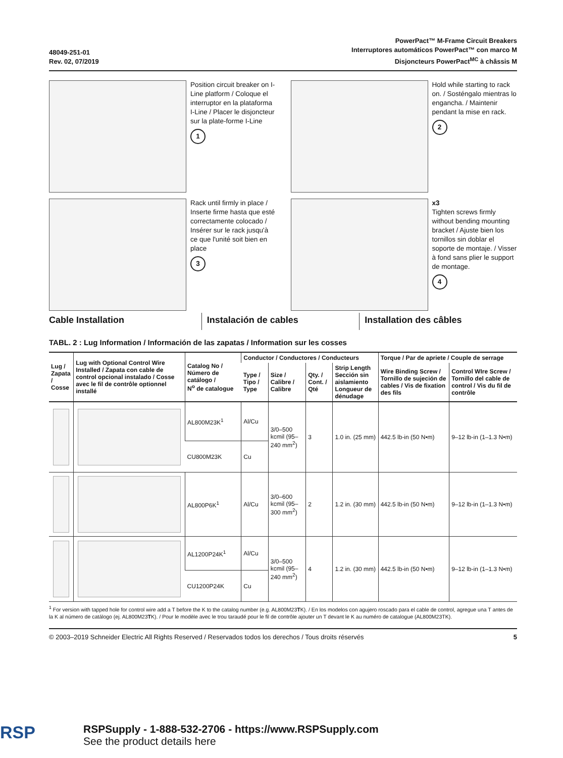48049-251-01
Rev. 02, 07/2019
PowerPact™ M-Frame Circuit Breakers
Interruptores automáticos PowerPact™ con marco M
Disjoncteurs PowerPact<sup>MC</sup> à châssis M
Position circuit breaker on I-Line platform / Coloque el interruptor en la plataforma I-Line / Placer le disjoncteur sur la plate-forme I-Line
1
Hold while starting to rack on. / Sosténgalo mientras lo engancha. / Maintenir pendant la mise en rack.
2
Rack until firmly in place / Inserte firme hasta que esté correctamente colocado / Insérer sur le rack jusqu'à ce que l'unité soit bien en place
3
x3
Tighten screws firmly without bending mounting bracket / Ajuste bien los tornillos sin doblar el soporte de montaje. / Visser à fond sans plier le support de montage.
4
Cable Installation Instalación de cables Installation des câbles
TABL. 2 : Lug Information / Información de las zapatas / Information sur les cosses
| Lug / Zapata / Cosse | Lug with Optional Control Wire Installed / Zapata con cable de control opcional instalado / Cosse avec le fil de contrôle optionnel installé | Catalog No / Número de catálogo / N<sup>o</sup> de catalogue | Conductor / Conductores / Conducteurs | | | | Torque / Par de apriete / Couple de serrage | |
| --- | --- | --- | --- | --- | --- | --- | --- | --- |
| | | | Type / Tipo / Type | Size / Calibre / Calibre | Qty. / Cont. / Qté | Strip Length Sección sin aislamiento Longueur de dénudage | Wire Binding Screw / Tornillo de sujeción de cables / Vis de fixation des fils | Control WIre Screw / Tornillo del cable de control / Vis du fil de contrôle |
| | | AL800M23K<sup>1</sup> | Al/Cu | 3/0–500 kcmil (95–240 mm<sup>2</sup>) | 3 | 1.0 in. (25 mm) | 442.5 lb-in (50 N•m) | 9–12 lb-in (1–1.3 N•m) |
| | | CU800M23K | Cu | | | | | |
| | | AL800P6K<sup>1</sup> | Al/Cu | 3/0–600 kcmil (95–300 mm<sup>2</sup>) | 2 | 1.2 in. (30 mm) | 442.5 lb-in (50 N•m) | 9–12 lb-in (1–1.3 N•m) |
| | | AL1200P24K<sup>1</sup> | Al/Cu | 3/0–500 kcmil (95–240 mm<sup>2</sup>) | 4 | 1.2 in. (30 mm) | 442.5 lb-in (50 N•m) | 9–12 lb-in (1–1.3 N•m) |
| | | CU1200P24K | Cu | | | | | |
<sup>1</sup> For version with tapped hole for control wire add a T before the K to the catalog number (e.g. AL800M23TK). / En los modelos con agujero roscado para el cable de control, agregue una T antes de la K al número de catálogo (ej. AL800M23TK). / Pour le modèle avec le trou taraudé pour le fil de contrôle ajouter un T devant le K au numéro de catalogue (AL800M23TK).
© 2003–2019 Schneider Electric All Rights Reserved / Reservados todos los derechos / Tous droits réservés 5
RSP
RSPSupply - 1-888-532-2706 - https://www.RSPSupply.com
See the product details here